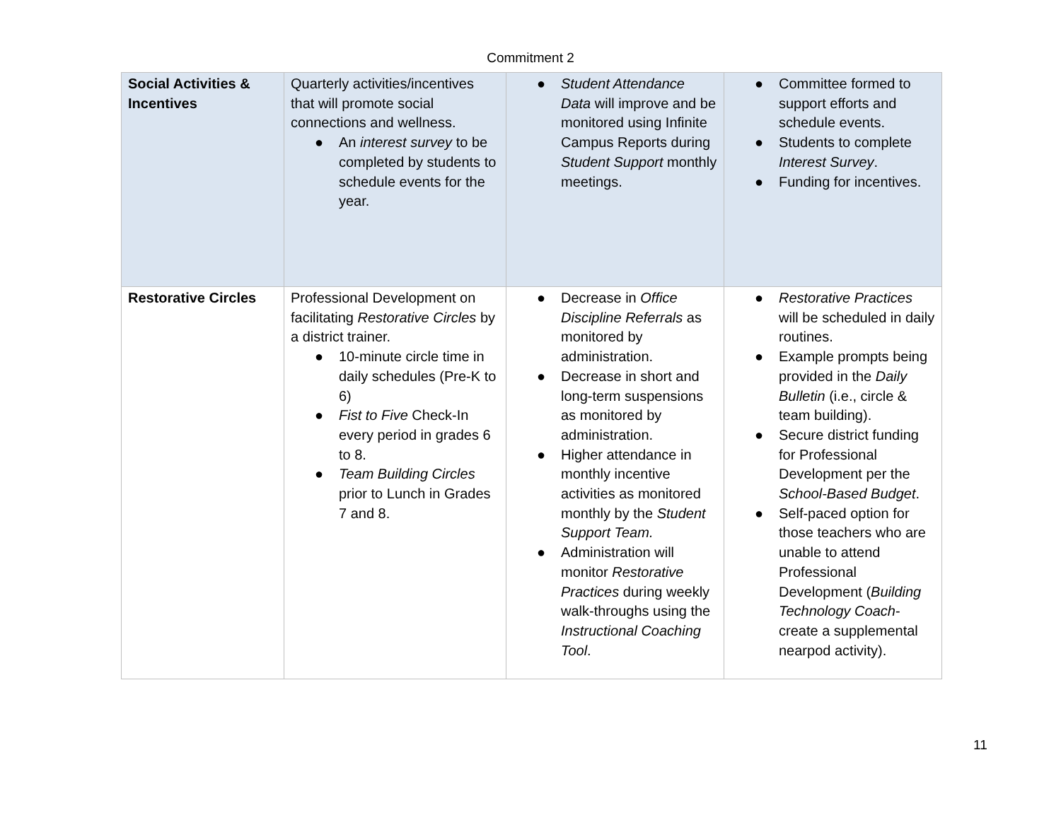Commitment 2
| Social Activities & Incentives | Quarterly activities/incentives that will promote social connections and wellness. ● An interest survey to be completed by students to schedule events for the year. | ● Student Attendance Data will improve and be monitored using Infinite Campus Reports during Student Support monthly meetings. | ● Committee formed to support efforts and schedule events. ● Students to complete Interest Survey . ● Funding for incentives. |
| Restorative Circles | Professional Development on facilitating Restorative Circles by a district trainer. ● 10-minute circle time in daily schedules (Pre-K to 6) ● Fist to Five Check-In every period in grades 6 to 8. ● Team Building Circles prior to Lunch in Grades 7 and 8. | ● Decrease in Office Discipline Referrals as monitored by administration. ● Decrease in short and long-term suspensions as monitored by administration. ● Higher attendance in monthly incentive activities as monitored monthly by the Student Support Team. ● Administration will monitor Restorative Practices during weekly walk-throughs using the Instructional Coaching Tool . | ● Restorative Practices will be scheduled in daily routines. ● Example prompts being provided in the Daily Bulletin (i.e., circle & team building). ● Secure district funding for Professional Development per the School-Based Budget . ● Self-paced option for those teachers who are unable to attend Professional Development ( Building Technology Coach -create a supplemental nearpod activity). |
11